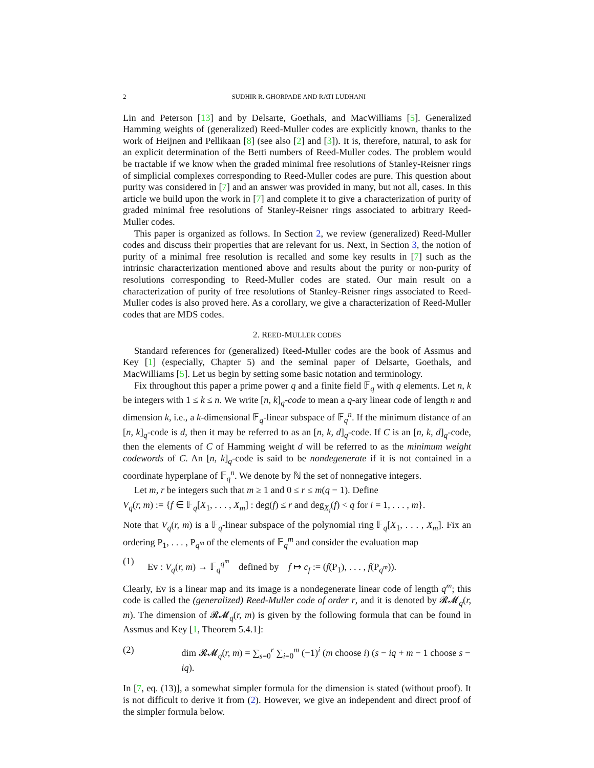2 SUDHIR R. GHORPADE AND RATI LUDHANI
Lin and Peterson [13] and by Delsarte, Goethals, and MacWilliams [5]. Generalized Hamming weights of (generalized) Reed-Muller codes are explicitly known, thanks to the work of Heijnen and Pellikaan [8] (see also [2] and [3]). It is, therefore, natural, to ask for an explicit determination of the Betti numbers of Reed-Muller codes. The problem would be tractable if we know when the graded minimal free resolutions of Stanley-Reisner rings of simplicial complexes corresponding to Reed-Muller codes are pure. This question about purity was considered in [7] and an answer was provided in many, but not all, cases. In this article we build upon the work in [7] and complete it to give a characterization of purity of graded minimal free resolutions of Stanley-Reisner rings associated to arbitrary Reed-Muller codes.
This paper is organized as follows. In Section 2, we review (generalized) Reed-Muller codes and discuss their properties that are relevant for us. Next, in Section 3, the notion of purity of a minimal free resolution is recalled and some key results in [7] such as the intrinsic characterization mentioned above and results about the purity or non-purity of resolutions corresponding to Reed-Muller codes are stated. Our main result on a characterization of purity of free resolutions of Stanley-Reisner rings associated to Reed-Muller codes is also proved here. As a corollary, we give a characterization of Reed-Muller codes that are MDS codes.
2. REED-MULLER CODES
Standard references for (generalized) Reed-Muller codes are the book of Assmus and Key [1] (especially, Chapter 5) and the seminal paper of Delsarte, Goethals, and MacWilliams [5]. Let us begin by setting some basic notation and terminology.
Fix throughout this paper a prime power q and a finite field 𝔽<sub>q</sub> with q elements. Let n, k be integers with 1 ≤ k ≤ n. We write [n, k]<sub>q</sub>-code to mean a q-ary linear code of length n and dimension k, i.e., a k-dimensional 𝔽<sub>q</sub>-linear subspace of 𝔽<sub>q</sub><sup>n</sup>. If the minimum distance of an [n, k]<sub>q</sub>-code is d, then it may be referred to as an [n, k, d]<sub>q</sub>-code. If C is an [n, k, d]<sub>q</sub>-code, then the elements of C of Hamming weight d will be referred to as the minimum weight codewords of C. An [n, k]<sub>q</sub>-code is said to be nondegenerate if it is not contained in a coordinate hyperplane of 𝔽<sub>q</sub><sup>n</sup>. We denote by ℕ the set of nonnegative integers.
Let m, r be integers such that m ≥ 1 and 0 ≤ r ≤ m(q − 1). Define
V<sub>q</sub>(r, m) := {f ∈ 𝔽<sub>q</sub>[X<sub>1</sub>, . . . , X<sub>m</sub>] : deg(f) ≤ r and deg<sub>X<sub>i</sub></sub>(f) < q for i = 1, . . . , m}.
Note that V<sub>q</sub>(r, m) is a 𝔽<sub>q</sub>-linear subspace of the polynomial ring 𝔽<sub>q</sub>[X<sub>1</sub>, . . . , X<sub>m</sub>]. Fix an ordering P<sub>1</sub>, . . . , P<sub>q<sup>m</sup></sub> of the elements of 𝔽<sub>q</sub><sup>m</sup> and consider the evaluation map
(1) Ev : V<sub>q</sub>(r, m) → 𝔽<sub>q</sub><sup>q<sup>m</sup></sup> defined by f ↦ c<sub>f</sub> := (f(P<sub>1</sub>), . . . , f(P<sub>q<sup>m</sup></sub>)).
Clearly, Ev is a linear map and its image is a nondegenerate linear code of length q<sup>m</sup>; this code is called the (generalized) Reed-Muller code of order r, and it is denoted by 𝓡𝓜<sub>q</sub>(r, m). The dimension of 𝓡𝓜<sub>q</sub>(r, m) is given by the following formula that can be found in Assmus and Key [1, Theorem 5.4.1]:
(2) dim 𝓡𝓜<sub>q</sub>(r, m) = ∑<sub>s=0</sub><sup>r</sup> ∑<sub>i=0</sub><sup>m</sup> (−1)<sup>i</sup> (m choose i) (s − iq + m − 1 choose s − iq).
In [7, eq. (13)], a somewhat simpler formula for the dimension is stated (without proof). It is not difficult to derive it from (2). However, we give an independent and direct proof of the simpler formula below.